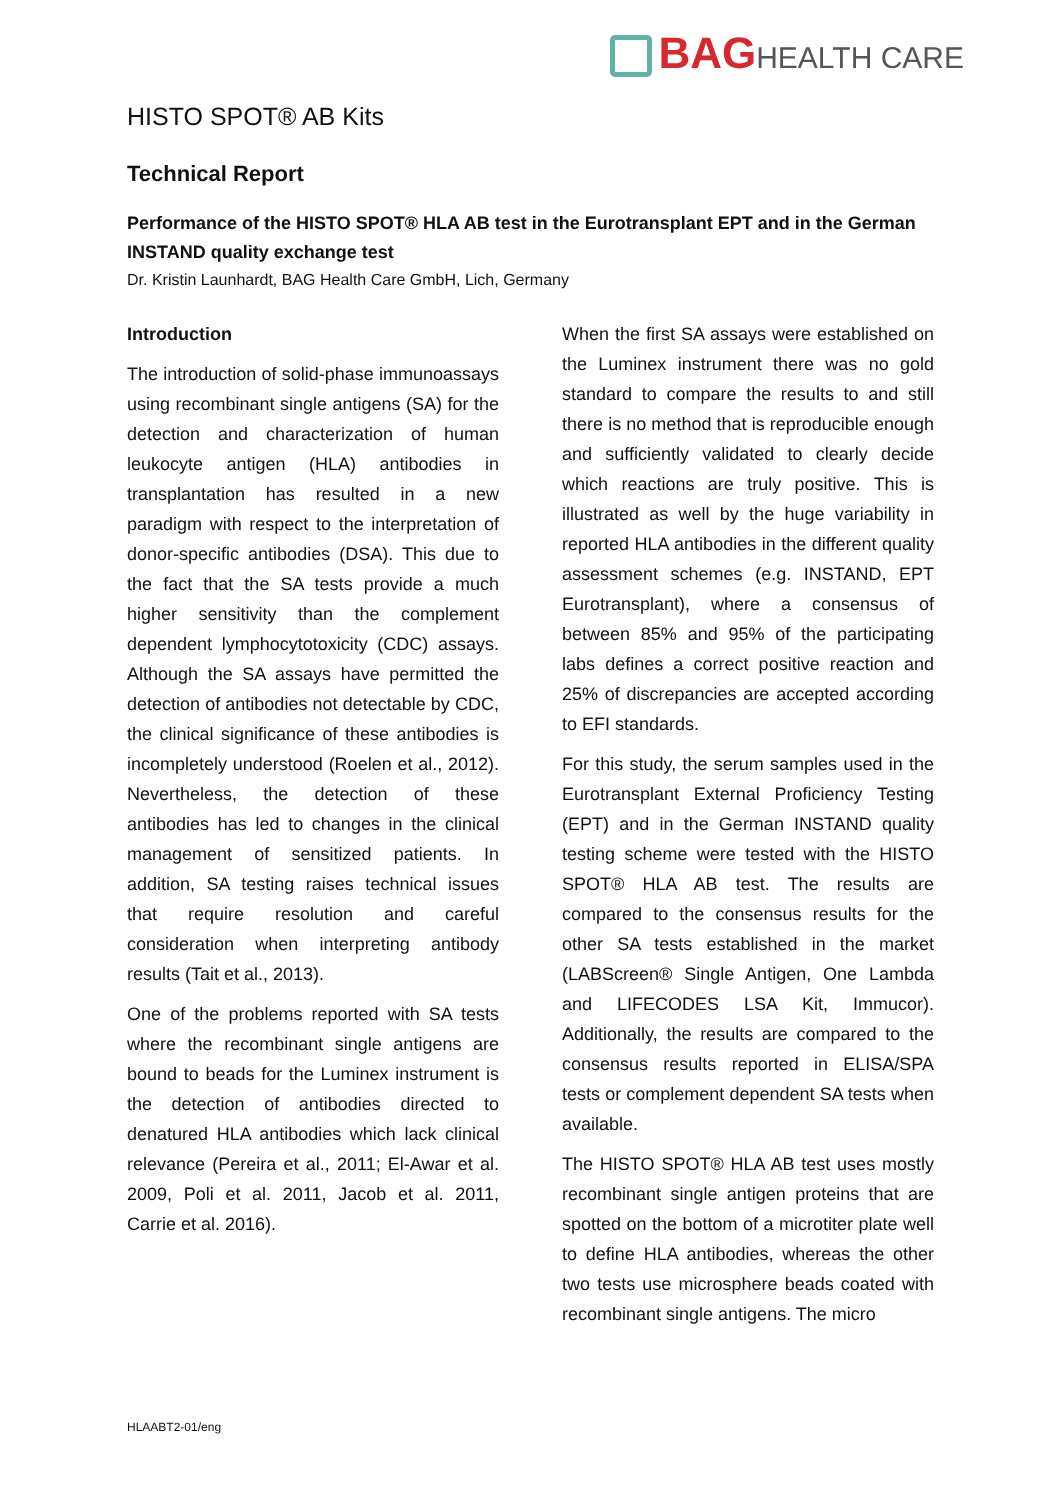BAGHEALTH CARE
HISTO SPOT® AB Kits
Technical Report
Performance of the HISTO SPOT® HLA AB test in the Eurotransplant EPT and in the German INSTAND quality exchange test
Dr. Kristin Launhardt, BAG Health Care GmbH, Lich, Germany
Introduction
The introduction of solid-phase immunoassays using recombinant single antigens (SA) for the detection and characterization of human leukocyte antigen (HLA) antibodies in transplantation has resulted in a new paradigm with respect to the interpretation of donor-specific antibodies (DSA). This due to the fact that the SA tests provide a much higher sensitivity than the complement dependent lymphocytotoxicity (CDC) assays. Although the SA assays have permitted the detection of antibodies not detectable by CDC, the clinical significance of these antibodies is incompletely understood (Roelen et al., 2012). Nevertheless, the detection of these antibodies has led to changes in the clinical management of sensitized patients. In addition, SA testing raises technical issues that require resolution and careful consideration when interpreting antibody results (Tait et al., 2013).
One of the problems reported with SA tests where the recombinant single antigens are bound to beads for the Luminex instrument is the detection of antibodies directed to denatured HLA antibodies which lack clinical relevance (Pereira et al., 2011; El-Awar et al. 2009, Poli et al. 2011, Jacob et al. 2011, Carrie et al. 2016).
When the first SA assays were established on the Luminex instrument there was no gold standard to compare the results to and still there is no method that is reproducible enough and sufficiently validated to clearly decide which reactions are truly positive. This is illustrated as well by the huge variability in reported HLA antibodies in the different quality assessment schemes (e.g. INSTAND, EPT Eurotransplant), where a consensus of between 85% and 95% of the participating labs defines a correct positive reaction and 25% of discrepancies are accepted according to EFI standards.
For this study, the serum samples used in the Eurotransplant External Proficiency Testing (EPT) and in the German INSTAND quality testing scheme were tested with the HISTO SPOT® HLA AB test. The results are compared to the consensus results for the other SA tests established in the market (LABScreen® Single Antigen, One Lambda and LIFECODES LSA Kit, Immucor). Additionally, the results are compared to the consensus results reported in ELISA/SPA tests or complement dependent SA tests when available.
The HISTO SPOT® HLA AB test uses mostly recombinant single antigen proteins that are spotted on the bottom of a microtiter plate well to define HLA antibodies, whereas the other two tests use microsphere beads coated with recombinant single antigens. The micro
HLAABT2-01/eng